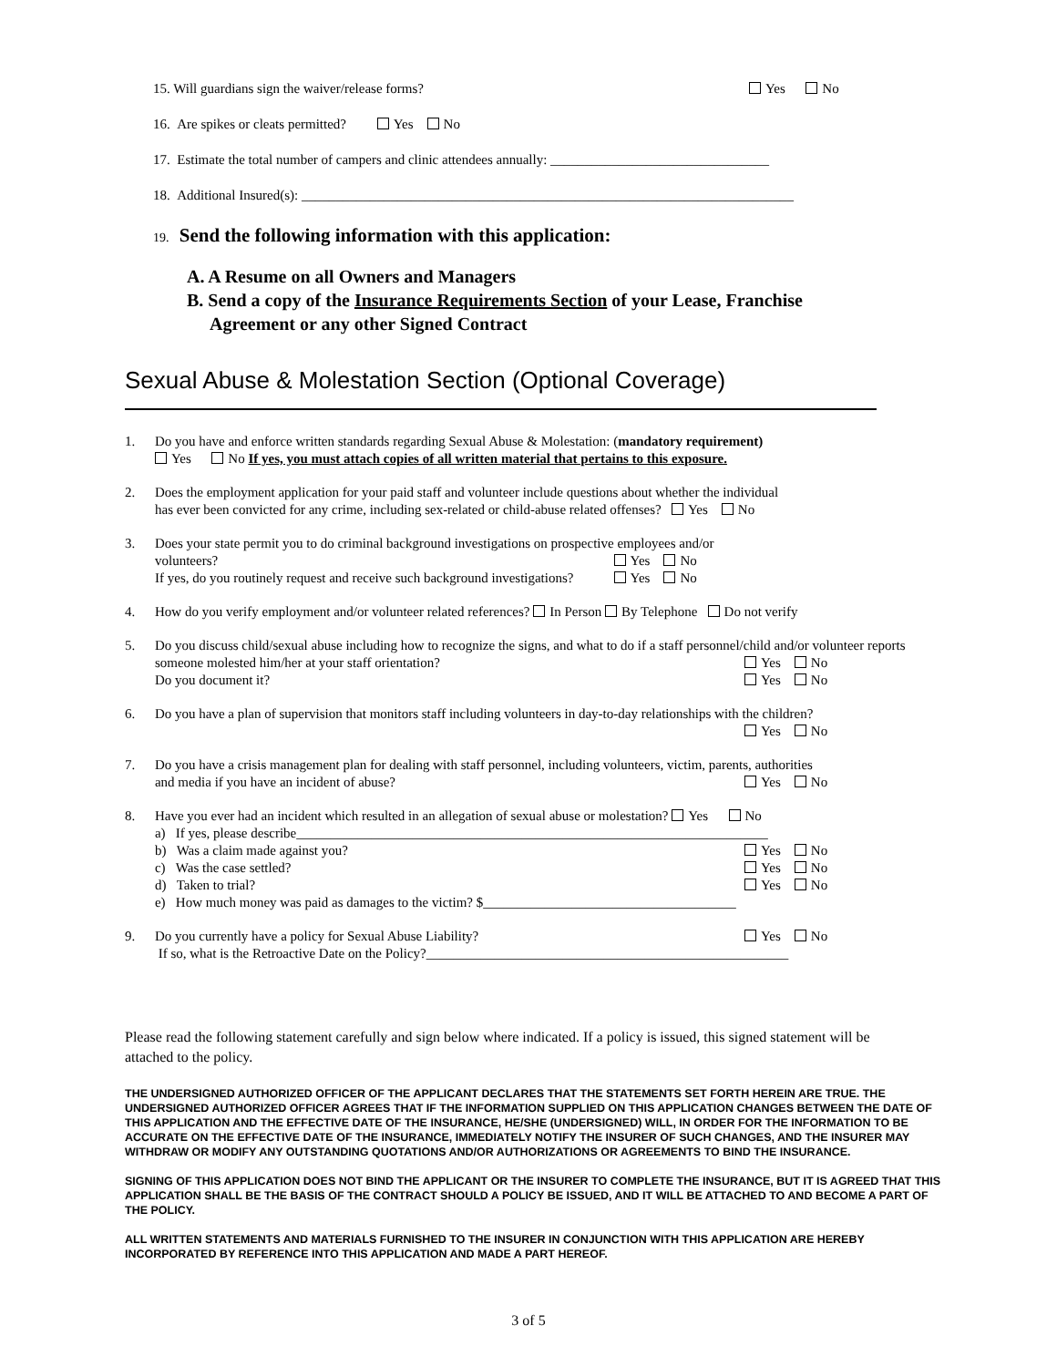15. Will guardians sign the waiver/release forms?
Yes No
16. Are spikes or cleats permitted? Yes No
17. Estimate the total number of campers and clinic attendees annually: ________________________________
18. Additional Insured(s): ________________________________________________________________________
19. Send the following information with this application:
A. A Resume on all Owners and Managers
B. Send a copy of the Insurance Requirements Section of your Lease, Franchise
Agreement or any other Signed Contract
Sexual Abuse & Molestation Section (Optional Coverage)
1. Do you have and enforce written standards regarding Sexual Abuse & Molestation: (mandatory requirement)
Yes No If yes, you must attach copies of all written material that pertains to this exposure.
2. Does the employment application for your paid staff and volunteer include questions about whether the individual
has ever been convicted for any crime, including sex-related or child-abuse related offenses? Yes No
3. Does your state permit you to do criminal background investigations on prospective employees and/or
volunteers? Yes No
If yes, do you routinely request and receive such background investigations? Yes No
4. How do you verify employment and/or volunteer related references? In Person By Telephone Do not verify
5. Do you discuss child/sexual abuse including how to recognize the signs, and what to do if a staff personnel/child and/or volunteer reports
someone molested him/her at your staff orientation? Yes No
Do you document it? Yes No
6. Do you have a plan of supervision that monitors staff including volunteers in day-to-day relationships with the children?
Yes No
7. Do you have a crisis management plan for dealing with staff personnel, including volunteers, victim, parents, authorities
and media if you have an incident of abuse? Yes No
8. Have you ever had an incident which resulted in an allegation of sexual abuse or molestation? Yes No
a) If yes, please describe_____________________________________________________________________
b) Was a claim made against you? Yes No
c) Was the case settled? Yes No
d) Taken to trial? Yes No
e) How much money was paid as damages to the victim? $_____________________________________
9. Do you currently have a policy for Sexual Abuse Liability? Yes No
If so, what is the Retroactive Date on the Policy?_____________________________________________________
Please read the following statement carefully and sign below where indicated. If a policy is issued, this signed statement will be attached to the policy.
THE UNDERSIGNED AUTHORIZED OFFICER OF THE APPLICANT DECLARES THAT THE STATEMENTS SET FORTH HEREIN ARE TRUE. THE UNDERSIGNED AUTHORIZED OFFICER AGREES THAT IF THE INFORMATION SUPPLIED ON THIS APPLICATION CHANGES BETWEEN THE DATE OF THIS APPLICATION AND THE EFFECTIVE DATE OF THE INSURANCE, HE/SHE (UNDERSIGNED) WILL, IN ORDER FOR THE INFORMATION TO BE ACCURATE ON THE EFFECTIVE DATE OF THE INSURANCE, IMMEDIATELY NOTIFY THE INSURER OF SUCH CHANGES, AND THE INSURER MAY WITHDRAW OR MODIFY ANY OUTSTANDING QUOTATIONS AND/OR AUTHORIZATIONS OR AGREEMENTS TO BIND THE INSURANCE.
SIGNING OF THIS APPLICATION DOES NOT BIND THE APPLICANT OR THE INSURER TO COMPLETE THE INSURANCE, BUT IT IS AGREED THAT THIS APPLICATION SHALL BE THE BASIS OF THE CONTRACT SHOULD A POLICY BE ISSUED, AND IT WILL BE ATTACHED TO AND BECOME A PART OF THE POLICY.
ALL WRITTEN STATEMENTS AND MATERIALS FURNISHED TO THE INSURER IN CONJUNCTION WITH THIS APPLICATION ARE HEREBY INCORPORATED BY REFERENCE INTO THIS APPLICATION AND MADE A PART HEREOF.
3 of 5